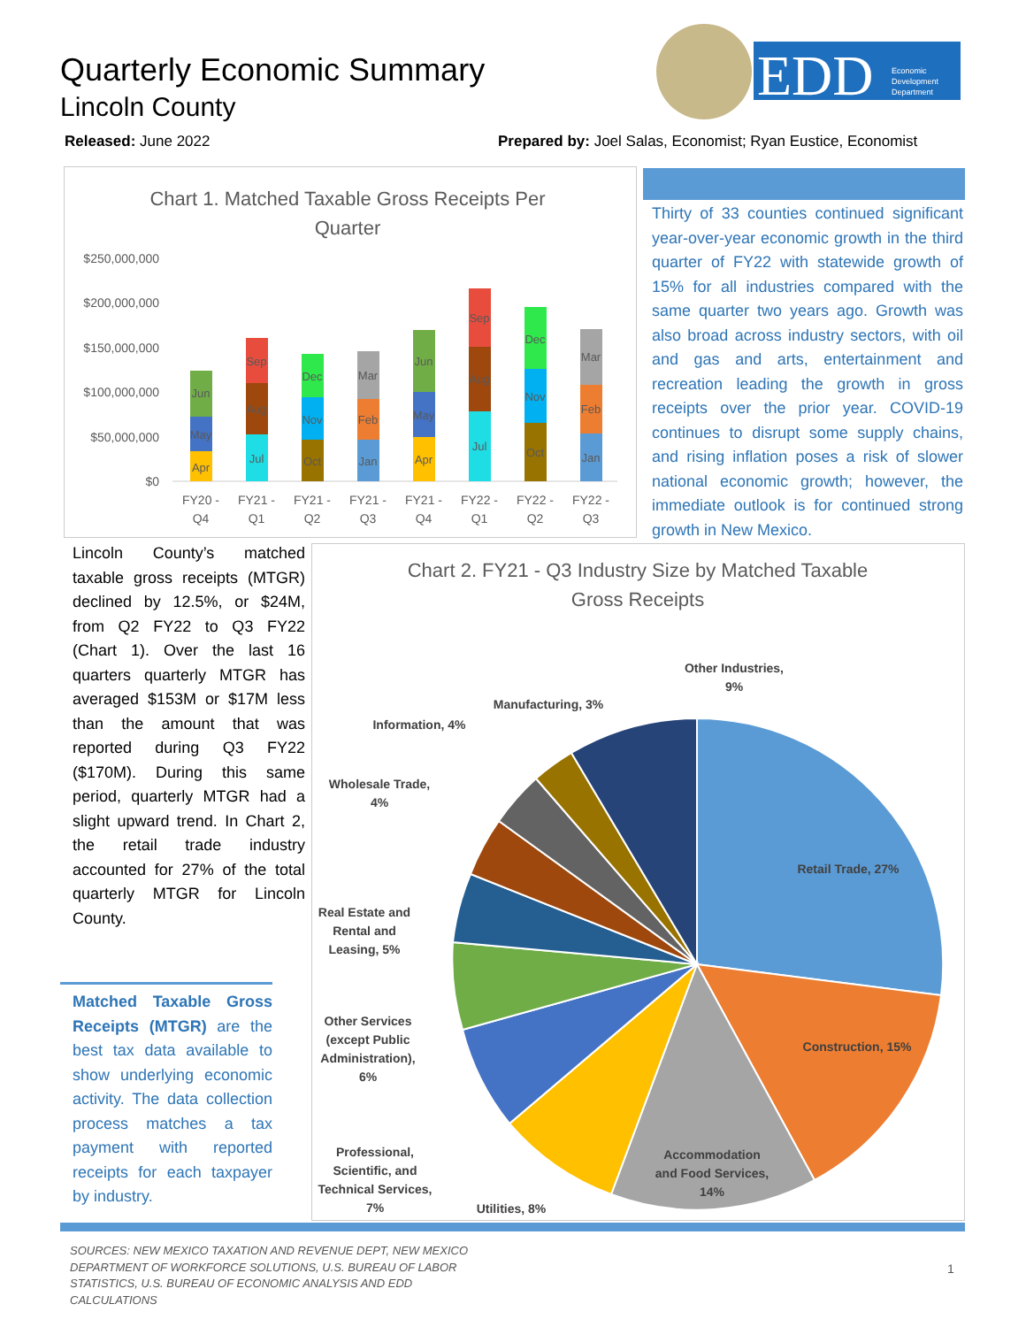Quarterly Economic Summary
Lincoln County
EDD
Economic
Development
Department
Released: June 2022
Prepared by: Joel Salas, Economist; Ryan Eustice, Economist
Chart 1. Matched Taxable Gross Receipts Per
Quarter
$250,000,000
$200,000,000
$150,000,000
$100,000,000
$50,000,000
$0
Apr
May
Jun
Jul
Aug
Sep
Oct
Nov
Dec
Jan
Feb
Mar
Apr
May
Jun
Jul
Aug
Sep
Oct
Nov
Dec
Jan
Feb
Mar
FY20 -
Q4
FY21 -
Q1
FY21 -
Q2
FY21 -
Q3
FY21 -
Q4
FY22 -
Q1
FY22 -
Q2
FY22 -
Q3
Thirty of 33 counties continued significant year-over-year economic growth in the third quarter of FY22 with statewide growth of 15% for all industries compared with the same quarter two years ago. Growth was also broad across industry sectors, with oil and gas and arts, entertainment and recreation leading the growth in gross receipts over the prior year. COVID-19 continues to disrupt some supply chains, and rising inflation poses a risk of slower national economic growth; however, the immediate outlook is for continued strong growth in New Mexico.
Lincoln County’s matched taxable gross receipts (MTGR) declined by 12.5%, or $24M, from Q2 FY22 to Q3 FY22 (Chart 1). Over the last 16 quarters quarterly MTGR has averaged $153M or $17M less than the amount that was reported during Q3 FY22 ($170M). During this same period, quarterly MTGR had a slight upward trend. In Chart 2, the retail trade industry accounted for 27% of the total quarterly MTGR for Lincoln County.
Matched Taxable Gross Receipts (MTGR) are the best tax data available to show underlying economic activity. The data collection process matches a tax payment with reported receipts for each taxpayer by industry.
Chart 2. FY21 - Q3 Industry Size by Matched Taxable
Gross Receipts
Retail Trade, 27%
Construction, 15%
Accommodation
and Food Services,
14%
Utilities, 8%
Professional,
Scientific, and
Technical Services,
7%
Other Services
(except Public
Administration),
6%
Real Estate and
Rental and
Leasing, 5%
Wholesale Trade,
4%
Information, 4%
Manufacturing, 3%
Other Industries,
9%
SOURCES: NEW MEXICO TAXATION AND REVENUE DEPT, NEW MEXICO DEPARTMENT OF WORKFORCE SOLUTIONS, U.S. BUREAU OF LABOR STATISTICS, U.S. BUREAU OF ECONOMIC ANALYSIS AND EDD CALCULATIONS
1